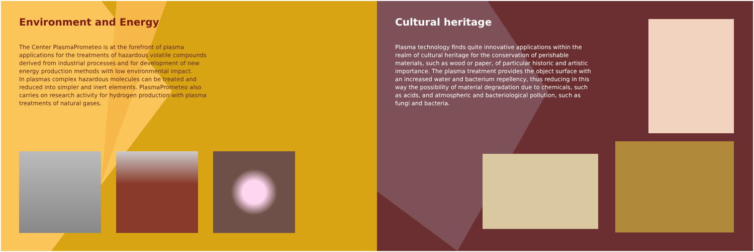Environment and Energy
The Center PlasmaPrometeo is at the forefront of plasma applications for the treatments of hazardous volatile compounds derived from industrial processes and for development of new energy production methods with low environmental impact.
In plasmas complex hazardous molecules can be treated and reduced into simpler and inert elements. PlasmaPrometeo also carries on research activity for hydrogen production with plasma treatments of natural gases.
Cultural heritage
Plasma technology finds quite innovative applications within the realm of cultural heritage for the conservation of perishable materials, such as wood or paper, of particular historic and artistic importance. The plasma treatment provides the object surface with an increased water and bacterium repellency, thus reducing in this way the possibility of material degradation due to chemicals, such as acids, and atmospheric and bacteriological pollution, such as fungi and bacteria.